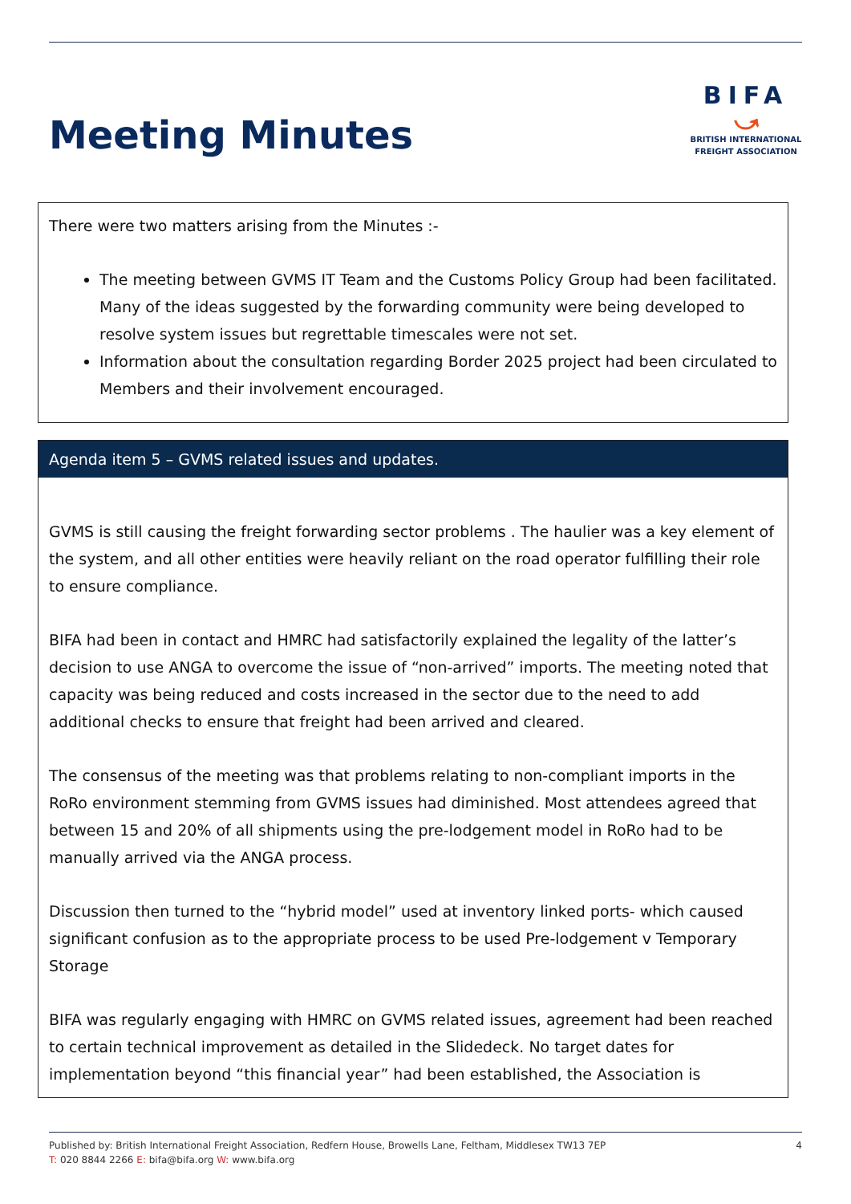Meeting Minutes
BIFA
⤻
BRITISH INTERNATIONAL
FREIGHT ASSOCIATION
There were two matters arising from the Minutes :-
The meeting between GVMS IT Team and the Customs Policy Group had been facilitated. Many of the ideas suggested by the forwarding community were being developed to resolve system issues but regrettable timescales were not set.
Information about the consultation regarding Border 2025 project had been circulated to Members and their involvement encouraged.
Agenda item 5 – GVMS related issues and updates.
GVMS is still causing the freight forwarding sector problems . The haulier was a key element of the system, and all other entities were heavily reliant on the road operator fulfilling their role to ensure compliance.
BIFA had been in contact and HMRC had satisfactorily explained the legality of the latter’s decision to use ANGA to overcome the issue of “non-arrived” imports. The meeting noted that capacity was being reduced and costs increased in the sector due to the need to add additional checks to ensure that freight had been arrived and cleared.
The consensus of the meeting was that problems relating to non-compliant imports in the RoRo environment stemming from GVMS issues had diminished. Most attendees agreed that between 15 and 20% of all shipments using the pre-lodgement model in RoRo had to be manually arrived via the ANGA process.
Discussion then turned to the “hybrid model” used at inventory linked ports- which caused significant confusion as to the appropriate process to be used Pre-lodgement v Temporary Storage
BIFA was regularly engaging with HMRC on GVMS related issues, agreement had been reached to certain technical improvement as detailed in the Slidedeck. No target dates for implementation beyond “this financial year” had been established, the Association is
Published by: British International Freight Association, Redfern House, Browells Lane, Feltham, Middlesex TW13 7EP
T: 020 8844 2266 E: bifa@bifa.org W: www.bifa.org
4